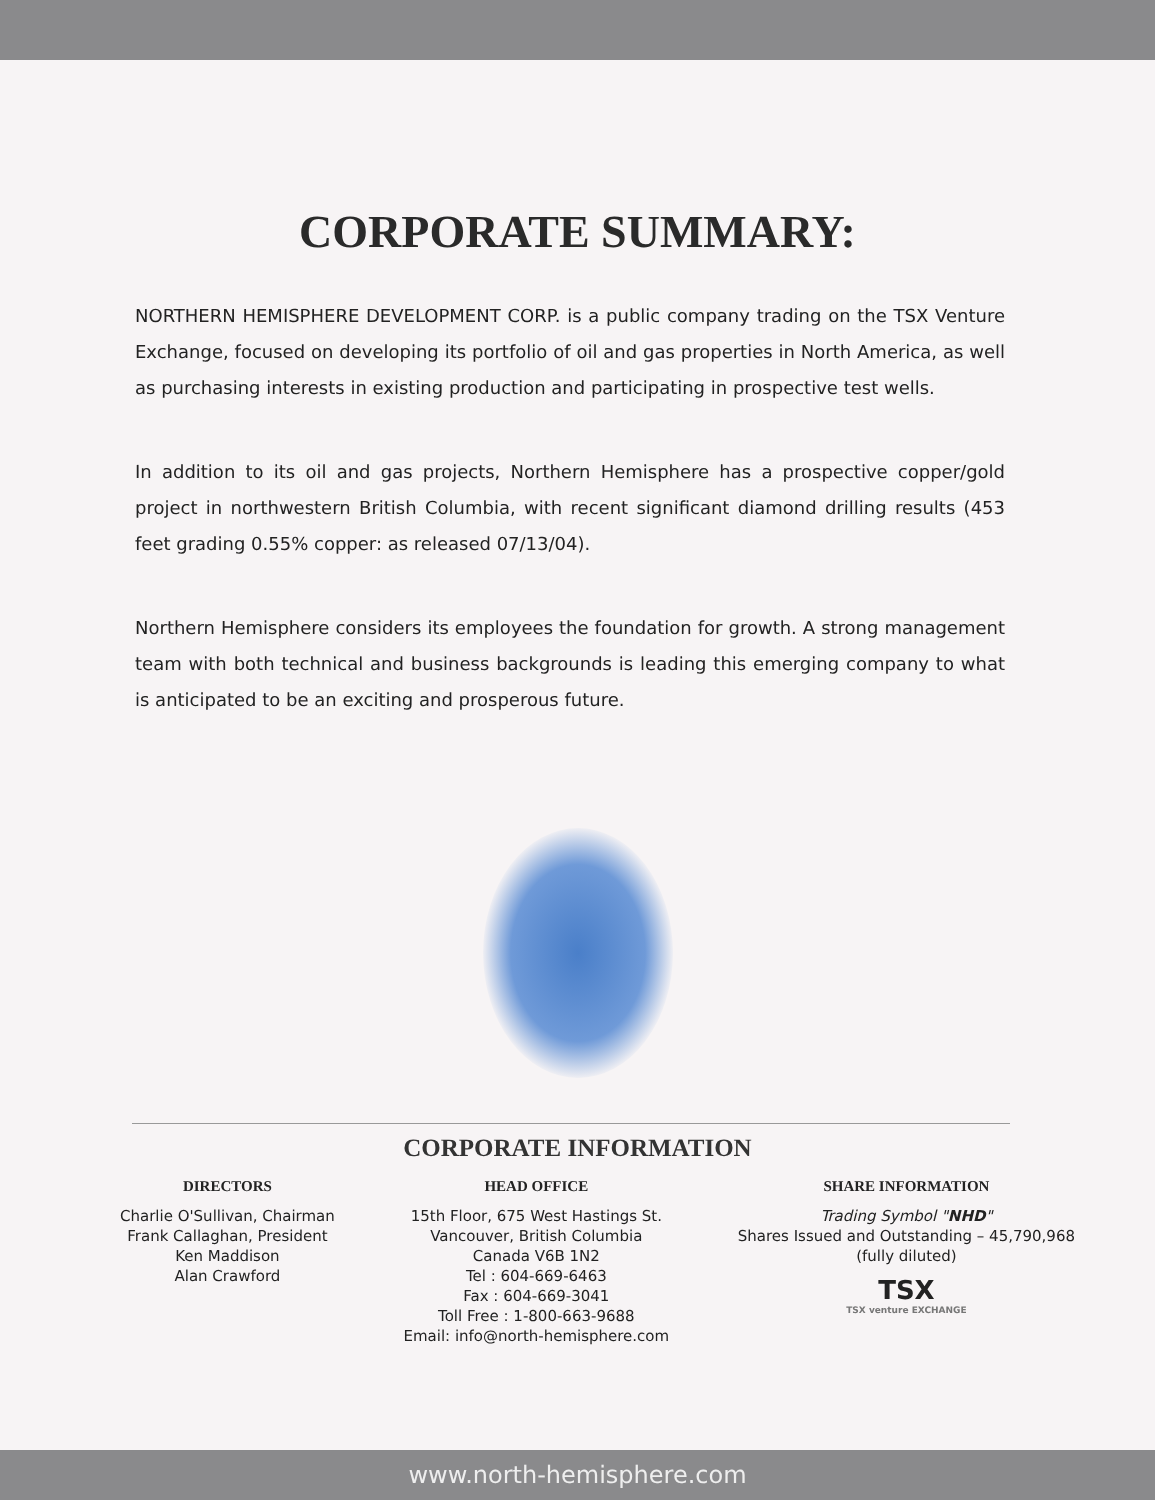CORPORATE SUMMARY:
NORTHERN HEMISPHERE DEVELOPMENT CORP. is a public company trading on the TSX Venture Exchange, focused on developing its portfolio of oil and gas properties in North America, as well as purchasing interests in existing production and participating in prospective test wells.
In addition to its oil and gas projects, Northern Hemisphere has a prospective copper/gold project in northwestern British Columbia, with recent significant diamond drilling results (453 feet grading 0.55% copper: as released 07/13/04).
Northern Hemisphere considers its employees the foundation for growth. A strong management team with both technical and business backgrounds is leading this emerging company to what is anticipated to be an exciting and prosperous future.
CORPORATE INFORMATION
DIRECTORS
Charlie O'Sullivan, Chairman
Frank Callaghan, President
Ken Maddison
Alan Crawford
HEAD OFFICE
15th Floor, 675 West Hastings St.
Vancouver, British Columbia
Canada V6B 1N2
Tel : 604-669-6463
Fax : 604-669-3041
Toll Free : 1-800-663-9688
Email: info@north-hemisphere.com
SHARE INFORMATION
Trading Symbol "NHD"
Shares Issued and Outstanding – 45,790,968
(fully diluted)
TSX
TSX venture EXCHANGE
www.north-hemisphere.com